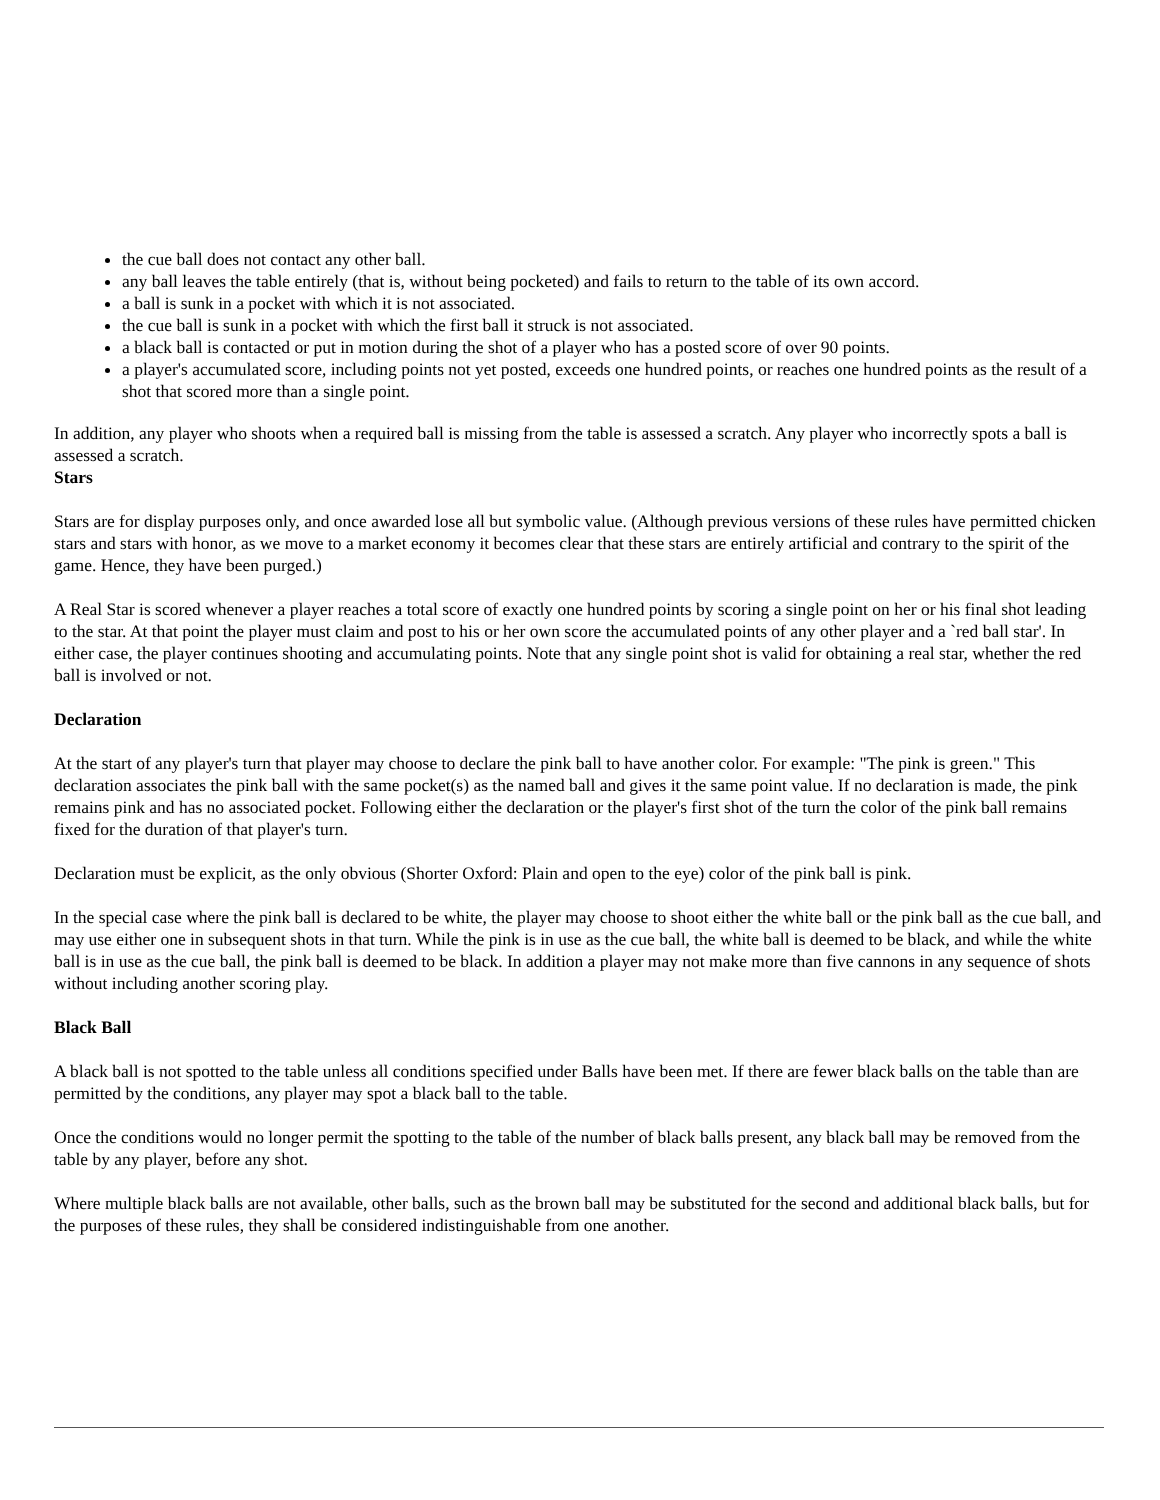the cue ball does not contact any other ball.
any ball leaves the table entirely (that is, without being pocketed) and fails to return to the table of its own accord.
a ball is sunk in a pocket with which it is not associated.
the cue ball is sunk in a pocket with which the first ball it struck is not associated.
a black ball is contacted or put in motion during the shot of a player who has a posted score of over 90 points.
a player's accumulated score, including points not yet posted, exceeds one hundred points, or reaches one hundred points as the result of a shot that scored more than a single point.
In addition, any player who shoots when a required ball is missing from the table is assessed a scratch. Any player who incorrectly spots a ball is assessed a scratch.
Stars
Stars are for display purposes only, and once awarded lose all but symbolic value. (Although previous versions of these rules have permitted chicken stars and stars with honor, as we move to a market economy it becomes clear that these stars are entirely artificial and contrary to the spirit of the game. Hence, they have been purged.)
A Real Star is scored whenever a player reaches a total score of exactly one hundred points by scoring a single point on her or his final shot leading to the star. At that point the player must claim and post to his or her own score the accumulated points of any other player and a `red ball star'. In either case, the player continues shooting and accumulating points. Note that any single point shot is valid for obtaining a real star, whether the red ball is involved or not.
Declaration
At the start of any player's turn that player may choose to declare the pink ball to have another color. For example: "The pink is green." This declaration associates the pink ball with the same pocket(s) as the named ball and gives it the same point value. If no declaration is made, the pink remains pink and has no associated pocket. Following either the declaration or the player's first shot of the turn the color of the pink ball remains fixed for the duration of that player's turn.
Declaration must be explicit, as the only obvious (Shorter Oxford: Plain and open to the eye) color of the pink ball is pink.
In the special case where the pink ball is declared to be white, the player may choose to shoot either the white ball or the pink ball as the cue ball, and may use either one in subsequent shots in that turn. While the pink is in use as the cue ball, the white ball is deemed to be black, and while the white ball is in use as the cue ball, the pink ball is deemed to be black. In addition a player may not make more than five cannons in any sequence of shots without including another scoring play.
Black Ball
A black ball is not spotted to the table unless all conditions specified under Balls have been met. If there are fewer black balls on the table than are permitted by the conditions, any player may spot a black ball to the table.
Once the conditions would no longer permit the spotting to the table of the number of black balls present, any black ball may be removed from the table by any player, before any shot.
Where multiple black balls are not available, other balls, such as the brown ball may be substituted for the second and additional black balls, but for the purposes of these rules, they shall be considered indistinguishable from one another.